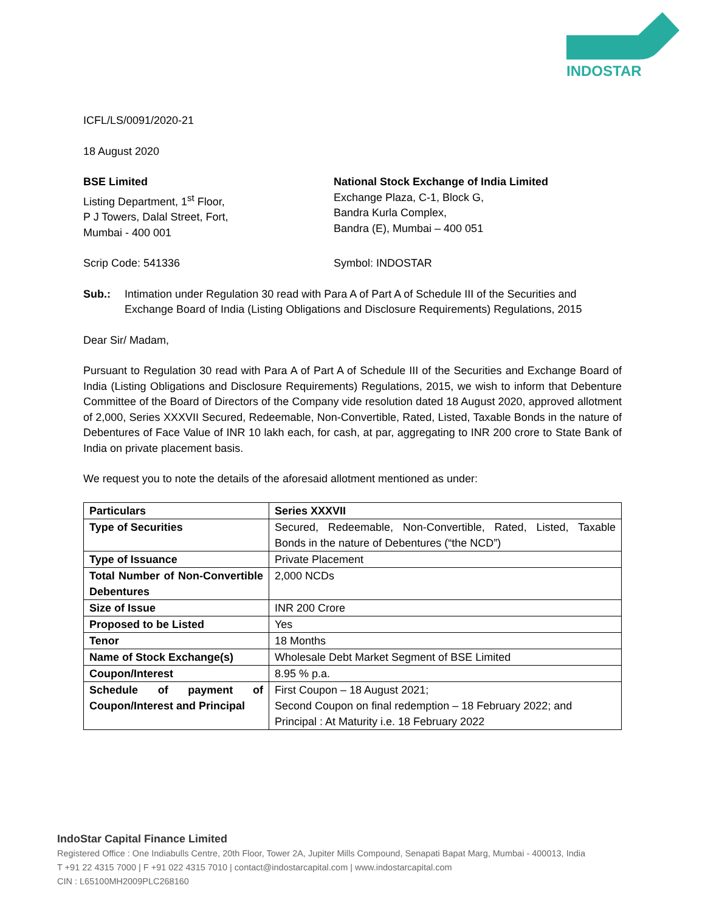INDOSTAR
ICFL/LS/0091/2020-21
18 August 2020
BSE Limited
Listing Department, 1<sup>st</sup> Floor,
P J Towers, Dalal Street, Fort,
Mumbai - 400 001
National Stock Exchange of India Limited
Exchange Plaza, C-1, Block G,
Bandra Kurla Complex,
Bandra (E), Mumbai – 400 051
Scrip Code: 541336 Symbol: INDOSTAR
Sub.: Intimation under Regulation 30 read with Para A of Part A of Schedule III of the Securities and Exchange Board of India (Listing Obligations and Disclosure Requirements) Regulations, 2015
Dear Sir/ Madam,
Pursuant to Regulation 30 read with Para A of Part A of Schedule III of the Securities and Exchange Board of India (Listing Obligations and Disclosure Requirements) Regulations, 2015, we wish to inform that Debenture Committee of the Board of Directors of the Company vide resolution dated 18 August 2020, approved allotment of 2,000, Series XXXVII Secured, Redeemable, Non-Convertible, Rated, Listed, Taxable Bonds in the nature of Debentures of Face Value of INR 10 lakh each, for cash, at par, aggregating to INR 200 crore to State Bank of India on private placement basis.
We request you to note the details of the aforesaid allotment mentioned as under:
| Particulars | Series XXXVII |
| Type of Securities | Secured, Redeemable, Non-Convertible, Rated, Listed, Taxable Bonds in the nature of Debentures (“the NCD”) |
| Type of Issuance | Private Placement |
| Total Number of Non-Convertible Debentures | 2,000 NCDs |
| Size of Issue | INR 200 Crore |
| Proposed to be Listed | Yes |
| Tenor | 18 Months |
| Name of Stock Exchange(s) | Wholesale Debt Market Segment of BSE Limited |
| Coupon/Interest | 8.95 % p.a. |
| Schedule of payment of Coupon/Interest and Principal | First Coupon – 18 August 2021; Second Coupon on final redemption – 18 February 2022; and Principal : At Maturity i.e. 18 February 2022 |
IndoStar Capital Finance Limited
Registered Office : One Indiabulls Centre, 20th Floor, Tower 2A, Jupiter Mills Compound, Senapati Bapat Marg, Mumbai - 400013, India
T +91 22 4315 7000 | F +91 022 4315 7010 | contact@indostarcapital.com | www.indostarcapital.com
CIN : L65100MH2009PLC268160